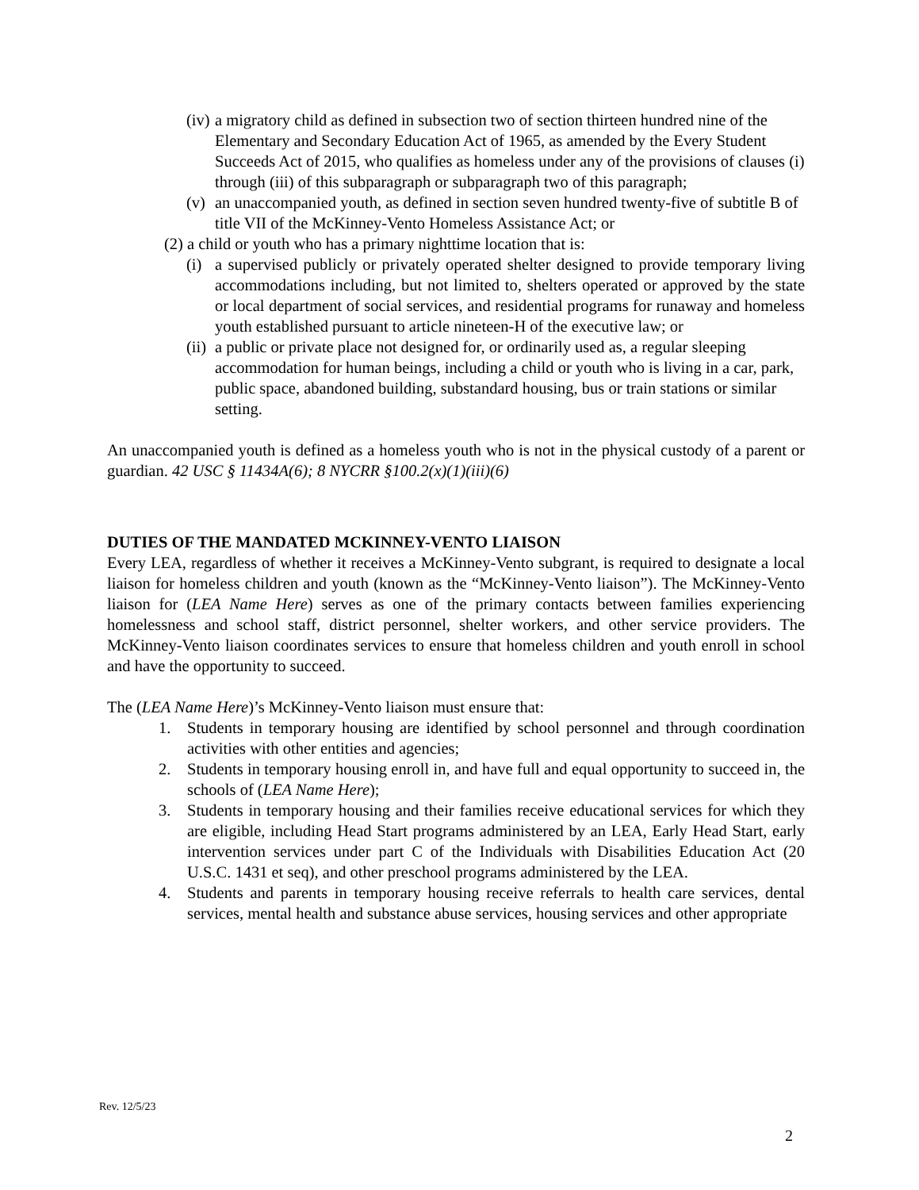(iv)
a migratory child as defined in subsection two of section thirteen hundred nine of the Elementary and Secondary Education Act of 1965, as amended by the Every Student Succeeds Act of 2015, who qualifies as homeless under any of the provisions of clauses (i) through (iii) of this subparagraph or subparagraph two of this paragraph;
(v)
an unaccompanied youth, as defined in section seven hundred twenty-five of subtitle B of title VII of the McKinney-Vento Homeless Assistance Act; or
(2) a child or youth who has a primary nighttime location that is:
(i)
a supervised publicly or privately operated shelter designed to provide temporary living accommodations including, but not limited to, shelters operated or approved by the state or local department of social services, and residential programs for runaway and homeless youth established pursuant to article nineteen-H of the executive law; or
(ii)
a public or private place not designed for, or ordinarily used as, a regular sleeping accommodation for human beings, including a child or youth who is living in a car, park, public space, abandoned building, substandard housing, bus or train stations or similar setting.
An unaccompanied youth is defined as a homeless youth who is not in the physical custody of a parent or guardian. 42 USC § 11434A(6); 8 NYCRR §100.2(x)(1)(iii)(6)
DUTIES OF THE MANDATED MCKINNEY-VENTO LIAISON
Every LEA, regardless of whether it receives a McKinney-Vento subgrant, is required to designate a local liaison for homeless children and youth (known as the “McKinney-Vento liaison”). The McKinney-Vento liaison for (LEA Name Here) serves as one of the primary contacts between families experiencing homelessness and school staff, district personnel, shelter workers, and other service providers. The McKinney-Vento liaison coordinates services to ensure that homeless children and youth enroll in school and have the opportunity to succeed.
The (LEA Name Here)’s McKinney-Vento liaison must ensure that:
1. Students in temporary housing are identified by school personnel and through coordination activities with other entities and agencies;
2. Students in temporary housing enroll in, and have full and equal opportunity to succeed in, the schools of (LEA Name Here);
3. Students in temporary housing and their families receive educational services for which they are eligible, including Head Start programs administered by an LEA, Early Head Start, early intervention services under part C of the Individuals with Disabilities Education Act (20 U.S.C. 1431 et seq), and other preschool programs administered by the LEA.
4. Students and parents in temporary housing receive referrals to health care services, dental services, mental health and substance abuse services, housing services and other appropriate
Rev. 12/5/23
2